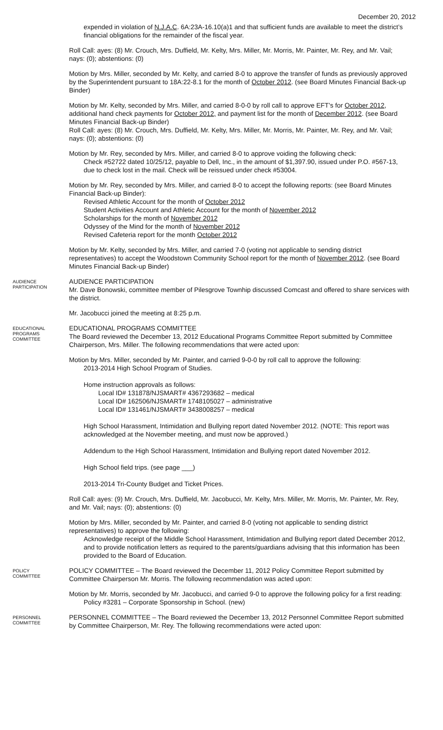December 20, 2012
expended in violation of N.J.A.C. 6A:23A-16.10(a)1 and that sufficient funds are available to meet the district’s financial obligations for the remainder of the fiscal year.
Roll Call: ayes: (8) Mr. Crouch, Mrs. Duffield, Mr. Kelty, Mrs. Miller, Mr. Morris, Mr. Painter, Mr. Rey, and Mr. Vail; nays: (0); abstentions: (0)
Motion by Mrs. Miller, seconded by Mr. Kelty, and carried 8-0 to approve the transfer of funds as previously approved by the Superintendent pursuant to 18A:22-8.1 for the month of October 2012. (see Board Minutes Financial Back-up Binder)
Motion by Mr. Kelty, seconded by Mrs. Miller, and carried 8-0-0 by roll call to approve EFT’s for October 2012, additional hand check payments for October 2012, and payment list for the month of December 2012. (see Board Minutes Financial Back-up Binder)
Roll Call: ayes: (8) Mr. Crouch, Mrs. Duffield, Mr. Kelty, Mrs. Miller, Mr. Morris, Mr. Painter, Mr. Rey, and Mr. Vail; nays: (0); abstentions: (0)
Motion by Mr. Rey, seconded by Mrs. Miller, and carried 8-0 to approve voiding the following check:
Check #52722 dated 10/25/12, payable to Dell, Inc., in the amount of $1,397.90, issued under P.O. #567-13, due to check lost in the mail. Check will be reissued under check #53004.
Motion by Mr. Rey, seconded by Mrs. Miller, and carried 8-0 to accept the following reports: (see Board Minutes Financial Back-up Binder):
Revised Athletic Account for the month of October 2012
Student Activities Account and Athletic Account for the month of November 2012
Scholarships for the month of November 2012
Odyssey of the Mind for the month of November 2012
Revised Cafeteria report for the month October 2012
Motion by Mr. Kelty, seconded by Mrs. Miller, and carried 7-0 (voting not applicable to sending district representatives) to accept the Woodstown Community School report for the month of November 2012. (see Board Minutes Financial Back-up Binder)
AUDIENCE PARTICIPATION
AUDIENCE PARTICIPATION
Mr. Dave Bonowski, committee member of Pilesgrove Townhip discussed Comcast and offered to share services with the district.
Mr. Jacobucci joined the meeting at 8:25 p.m.
EDUCATIONAL PROGRAMS COMMITTEE
EDUCATIONAL PROGRAMS COMMITTEE
The Board reviewed the December 13, 2012 Educational Programs Committee Report submitted by Committee Chairperson, Mrs. Miller. The following recommendations that were acted upon:
Motion by Mrs. Miller, seconded by Mr. Painter, and carried 9-0-0 by roll call to approve the following:
2013-2014 High School Program of Studies.
Home instruction approvals as follows:
Local ID# 131878/NJSMART# 4367293682 – medical
Local ID# 162506/NJSMART# 1748105027 – administrative
Local ID# 131461/NJSMART# 3438008257 – medical
High School Harassment, Intimidation and Bullying report dated November 2012. (NOTE: This report was acknowledged at the November meeting, and must now be approved.)
Addendum to the High School Harassment, Intimidation and Bullying report dated November 2012.
High School field trips. (see page ___)
2013-2014 Tri-County Budget and Ticket Prices.
Roll Call: ayes: (9) Mr. Crouch, Mrs. Duffield, Mr. Jacobucci, Mr. Kelty, Mrs. Miller, Mr. Morris, Mr. Painter, Mr. Rey, and Mr. Vail; nays: (0); abstentions: (0)
Motion by Mrs. Miller, seconded by Mr. Painter, and carried 8-0 (voting not applicable to sending district representatives) to approve the following:
Acknowledge receipt of the Middle School Harassment, Intimidation and Bullying report dated December 2012, and to provide notification letters as required to the parents/guardians advising that this information has been provided to the Board of Education.
POLICY COMMITTEE
POLICY COMMITTEE – The Board reviewed the December 11, 2012 Policy Committee Report submitted by Committee Chairperson Mr. Morris. The following recommendation was acted upon:
Motion by Mr. Morris, seconded by Mr. Jacobucci, and carried 9-0 to approve the following policy for a first reading:
Policy #3281 – Corporate Sponsorship in School. (new)
PERSONNEL COMMITTEE
PERSONNEL COMMITTEE – The Board reviewed the December 13, 2012 Personnel Committee Report submitted by Committee Chairperson, Mr. Rey. The following recommendations were acted upon: